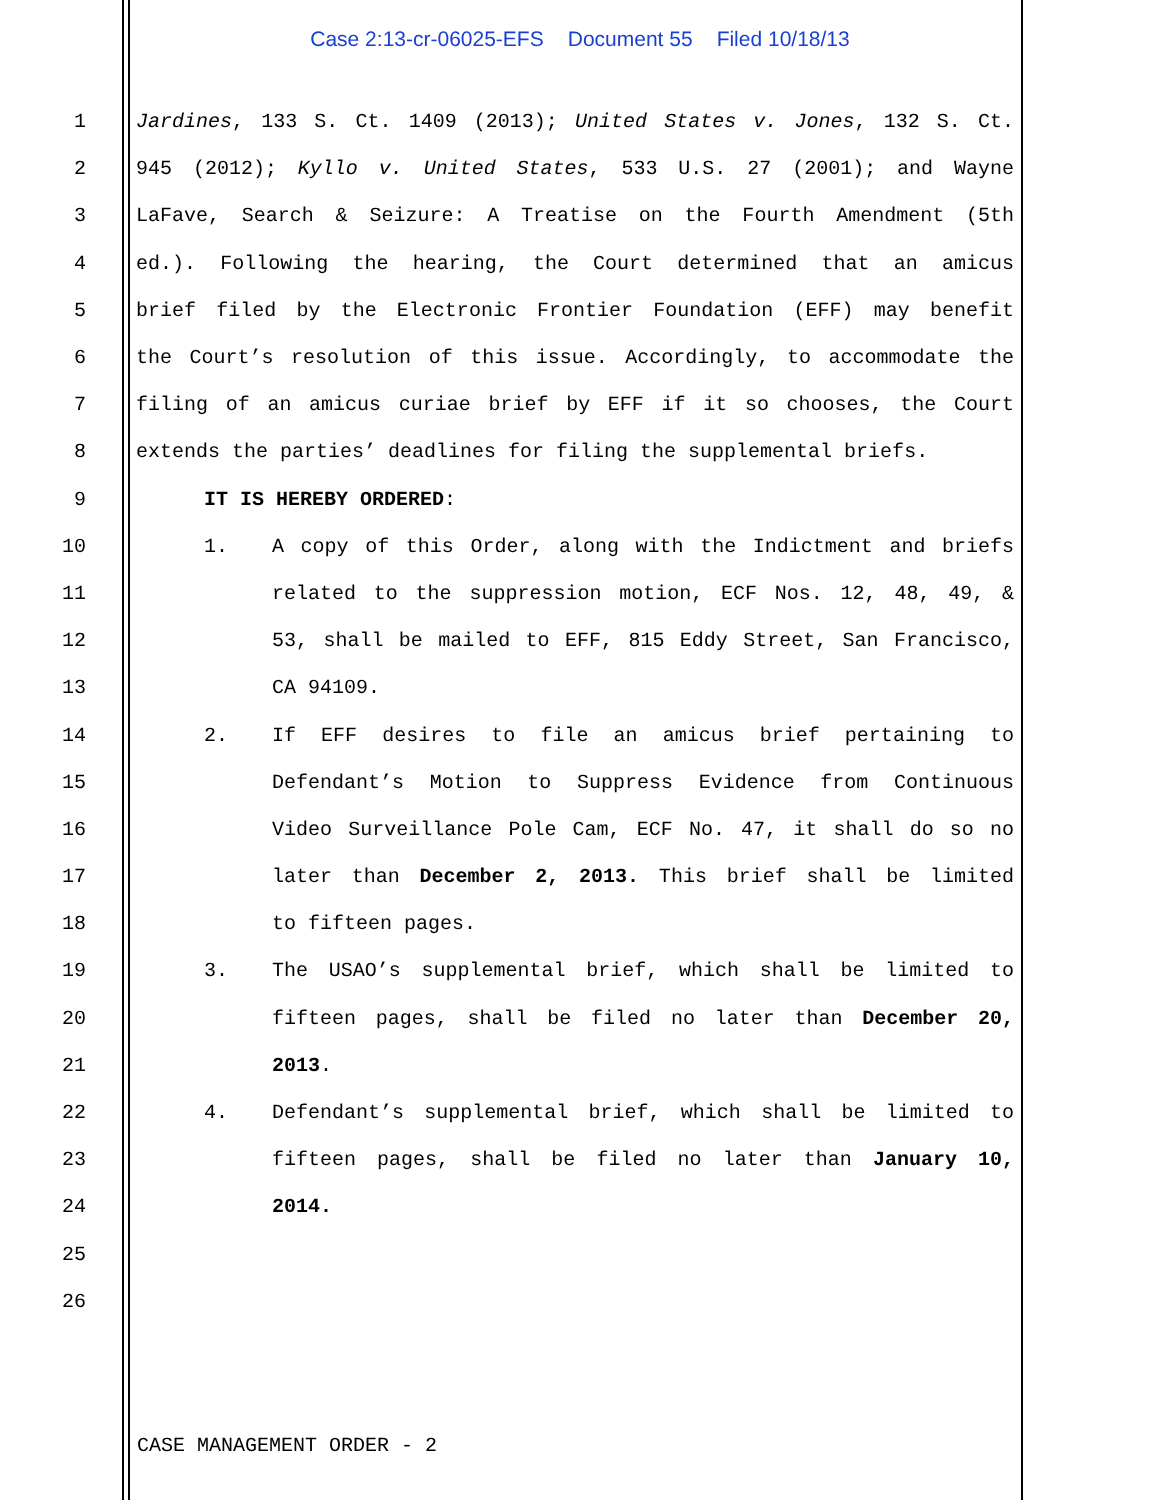Case 2:13-cr-06025-EFS Document 55 Filed 10/18/13
1 Jardines, 133 S. Ct. 1409 (2013); United States v. Jones, 132 S. Ct.
2 945 (2012); Kyllo v. United States, 533 U.S. 27 (2001); and Wayne
3 LaFave, Search & Seizure: A Treatise on the Fourth Amendment (5th
4 ed.). Following the hearing, the Court determined that an amicus
5 brief filed by the Electronic Frontier Foundation (EFF) may benefit
6 the Court’s resolution of this issue. Accordingly, to accommodate the
7 filing of an amicus curiae brief by EFF if it so chooses, the Court
8 extends the parties’ deadlines for filing the supplemental briefs.
9 IT IS HEREBY ORDERED:
10 1. A copy of this Order, along with the Indictment and briefs
11 related to the suppression motion, ECF Nos. 12, 48, 49, &
12 53, shall be mailed to EFF, 815 Eddy Street, San Francisco,
13 CA 94109.
14 2. If EFF desires to file an amicus brief pertaining to
15 Defendant’s Motion to Suppress Evidence from Continuous
16 Video Surveillance Pole Cam, ECF No. 47, it shall do so no
17 later than December 2, 2013. This brief shall be limited
18 to fifteen pages.
19 3. The USAO’s supplemental brief, which shall be limited to
20 fifteen pages, shall be filed no later than December 20,
21 2013.
22 4. Defendant’s supplemental brief, which shall be limited to
23 fifteen pages, shall be filed no later than January 10,
24 2014.
25
26
CASE MANAGEMENT ORDER - 2